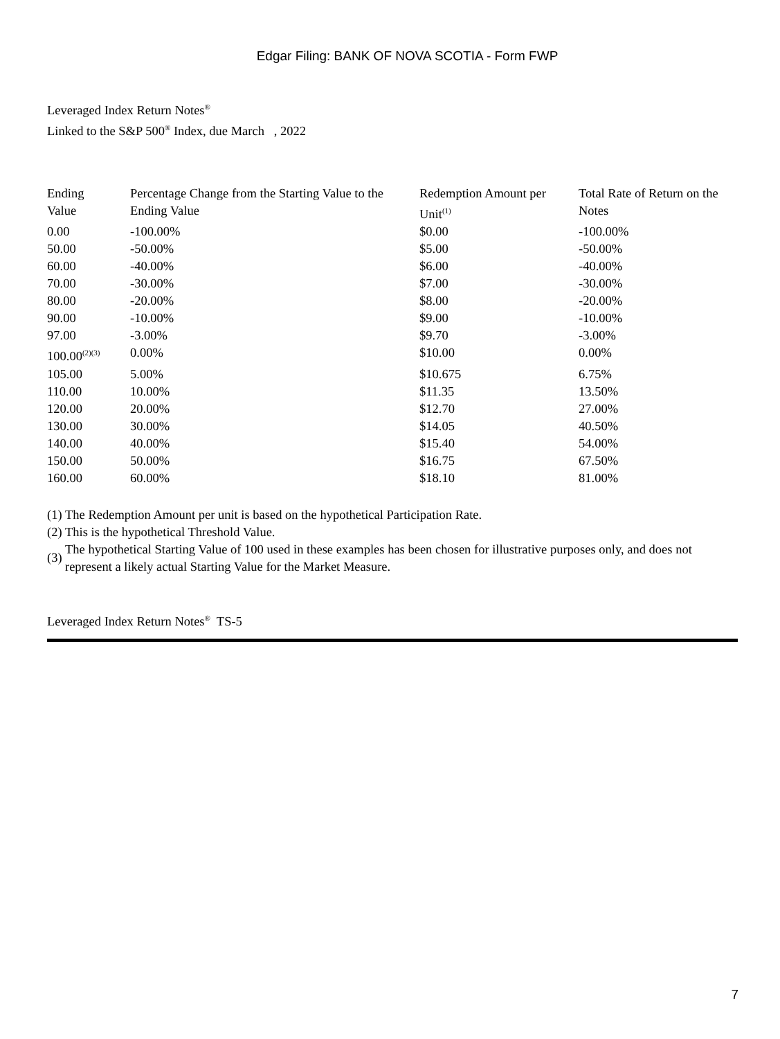Edgar Filing: BANK OF NOVA SCOTIA - Form FWP
Leveraged Index Return Notes<sup>®</sup>
Linked to the S&P 500<sup>®</sup> Index, due March , 2022
| Ending Value | Percentage Change from the Starting Value to the Ending Value | Redemption Amount per Unit<sup>(1)</sup> | Total Rate of Return on the Notes |
| --- | --- | --- | --- |
| 0.00 | -100.00% | $0.00 | -100.00% |
| 50.00 | -50.00% | $5.00 | -50.00% |
| 60.00 | -40.00% | $6.00 | -40.00% |
| 70.00 | -30.00% | $7.00 | -30.00% |
| 80.00 | -20.00% | $8.00 | -20.00% |
| 90.00 | -10.00% | $9.00 | -10.00% |
| 97.00 | -3.00% | $9.70 | -3.00% |
| 100.00<sup>(2)(3)</sup> | 0.00% | $10.00 | 0.00% |
| 105.00 | 5.00% | $10.675 | 6.75% |
| 110.00 | 10.00% | $11.35 | 13.50% |
| 120.00 | 20.00% | $12.70 | 27.00% |
| 130.00 | 30.00% | $14.05 | 40.50% |
| 140.00 | 40.00% | $15.40 | 54.00% |
| 150.00 | 50.00% | $16.75 | 67.50% |
| 160.00 | 60.00% | $18.10 | 81.00% |
(1) The Redemption Amount per unit is based on the hypothetical Participation Rate.
(2) This is the hypothetical Threshold Value.
(3) The hypothetical Starting Value of 100 used in these examples has been chosen for illustrative purposes only, and does not represent a likely actual Starting Value for the Market Measure.
Leveraged Index Return Notes<sup>®</sup> TS-5
7